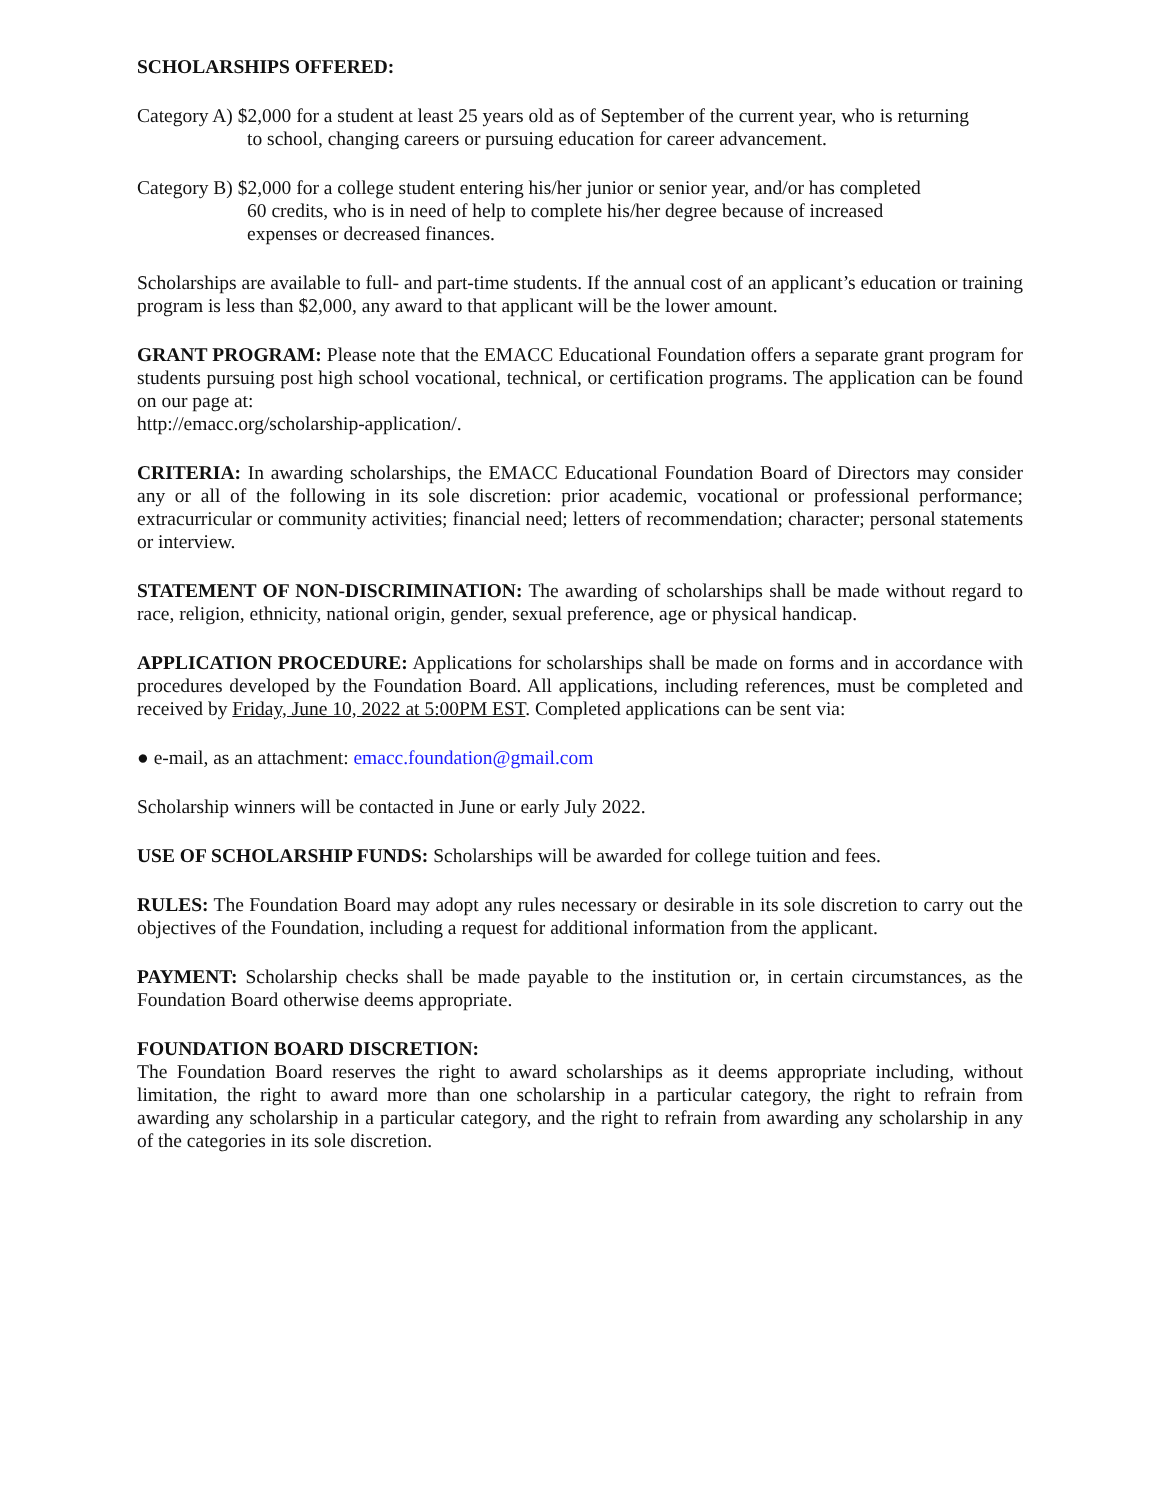SCHOLARSHIPS OFFERED:
Category A) $2,000 for a student at least 25 years old as of September of the current year, who is returning
to school, changing careers or pursuing education for career advancement.
Category B) $2,000 for a college student entering his/her junior or senior year, and/or has completed
60 credits, who is in need of help to complete his/her degree because of increased
expenses or decreased finances.
Scholarships are available to full- and part-time students. If the annual cost of an applicant’s education or training program is less than $2,000, any award to that applicant will be the lower amount.
GRANT PROGRAM: Please note that the EMACC Educational Foundation offers a separate grant program for students pursuing post high school vocational, technical, or certification programs. The application can be found on our page at:
http://emacc.org/scholarship-application/.
CRITERIA: In awarding scholarships, the EMACC Educational Foundation Board of Directors may consider any or all of the following in its sole discretion: prior academic, vocational or professional performance; extracurricular or community activities; financial need; letters of recommendation; character; personal statements or interview.
STATEMENT OF NON-DISCRIMINATION: The awarding of scholarships shall be made without regard to race, religion, ethnicity, national origin, gender, sexual preference, age or physical handicap.
APPLICATION PROCEDURE: Applications for scholarships shall be made on forms and in accordance with procedures developed by the Foundation Board. All applications, including references, must be completed and received by Friday, June 10, 2022 at 5:00PM EST. Completed applications can be sent via:
● e-mail, as an attachment: emacc.foundation@gmail.com
Scholarship winners will be contacted in June or early July 2022.
USE OF SCHOLARSHIP FUNDS: Scholarships will be awarded for college tuition and fees.
RULES: The Foundation Board may adopt any rules necessary or desirable in its sole discretion to carry out the objectives of the Foundation, including a request for additional information from the applicant.
PAYMENT: Scholarship checks shall be made payable to the institution or, in certain circumstances, as the Foundation Board otherwise deems appropriate.
FOUNDATION BOARD DISCRETION:
The Foundation Board reserves the right to award scholarships as it deems appropriate including, without limitation, the right to award more than one scholarship in a particular category, the right to refrain from awarding any scholarship in a particular category, and the right to refrain from awarding any scholarship in any of the categories in its sole discretion.